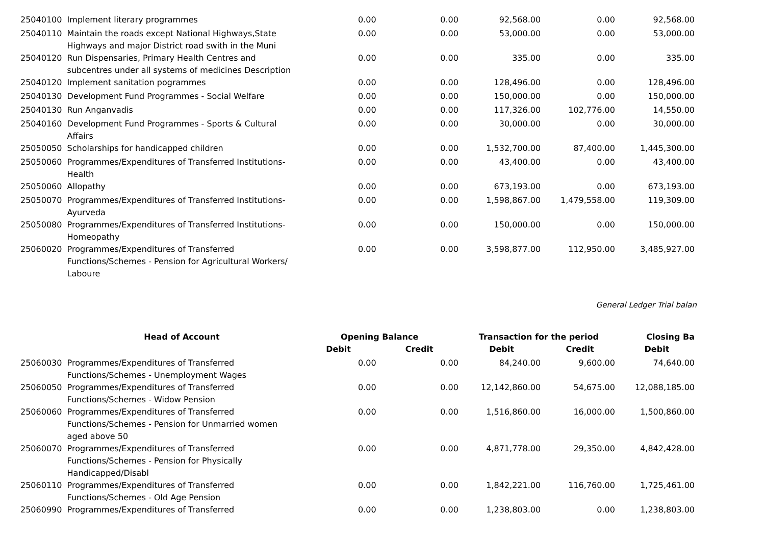| 25040100 | Implement literary programmes | 0.00 | 0.00 | 92,568.00 | 0.00 | 92,568.00 |
| 25040110 | Maintain the roads except National Highways,State Highways and major District road swith in the Muni | 0.00 | 0.00 | 53,000.00 | 0.00 | 53,000.00 |
| 25040120 | Run Dispensaries, Primary Health Centres and subcentres under all systems of medicines Description | 0.00 | 0.00 | 335.00 | 0.00 | 335.00 |
| 25040120 | Implement sanitation pogrammes | 0.00 | 0.00 | 128,496.00 | 0.00 | 128,496.00 |
| 25040130 | Development Fund Programmes - Social Welfare | 0.00 | 0.00 | 150,000.00 | 0.00 | 150,000.00 |
| 25040130 | Run Anganvadis | 0.00 | 0.00 | 117,326.00 | 102,776.00 | 14,550.00 |
| 25040160 | Development Fund Programmes - Sports & Cultural Affairs | 0.00 | 0.00 | 30,000.00 | 0.00 | 30,000.00 |
| 25050050 | Scholarships for handicapped children | 0.00 | 0.00 | 1,532,700.00 | 87,400.00 | 1,445,300.00 |
| 25050060 | Programmes/Expenditures of Transferred Institutions-Health | 0.00 | 0.00 | 43,400.00 | 0.00 | 43,400.00 |
| 25050060 | Allopathy | 0.00 | 0.00 | 673,193.00 | 0.00 | 673,193.00 |
| 25050070 | Programmes/Expenditures of Transferred Institutions-Ayurveda | 0.00 | 0.00 | 1,598,867.00 | 1,479,558.00 | 119,309.00 |
| 25050080 | Programmes/Expenditures of Transferred Institutions-Homeopathy | 0.00 | 0.00 | 150,000.00 | 0.00 | 150,000.00 |
| 25060020 | Programmes/Expenditures of Transferred Functions/Schemes - Pension for Agricultural Workers/ Laboure | 0.00 | 0.00 | 3,598,877.00 | 112,950.00 | 3,485,927.00 |
General Ledger Trial balan
| | Head of Account | Opening Balance | | Transaction for the period | | Closing Ba |
| --- | --- | --- | --- | --- | --- | --- |
| | | Debit | Credit | Debit | Credit | Debit |
| 25060030 | Programmes/Expenditures of Transferred Functions/Schemes - Unemployment Wages | 0.00 | 0.00 | 84,240.00 | 9,600.00 | 74,640.00 |
| 25060050 | Programmes/Expenditures of Transferred Functions/Schemes - Widow Pension | 0.00 | 0.00 | 12,142,860.00 | 54,675.00 | 12,088,185.00 |
| 25060060 | Programmes/Expenditures of Transferred Functions/Schemes - Pension for Unmarried women aged above 50 | 0.00 | 0.00 | 1,516,860.00 | 16,000.00 | 1,500,860.00 |
| 25060070 | Programmes/Expenditures of Transferred Functions/Schemes - Pension for Physically Handicapped/Disabl | 0.00 | 0.00 | 4,871,778.00 | 29,350.00 | 4,842,428.00 |
| 25060110 | Programmes/Expenditures of Transferred Functions/Schemes - Old Age Pension | 0.00 | 0.00 | 1,842,221.00 | 116,760.00 | 1,725,461.00 |
| 25060990 | Programmes/Expenditures of Transferred | 0.00 | 0.00 | 1,238,803.00 | 0.00 | 1,238,803.00 |